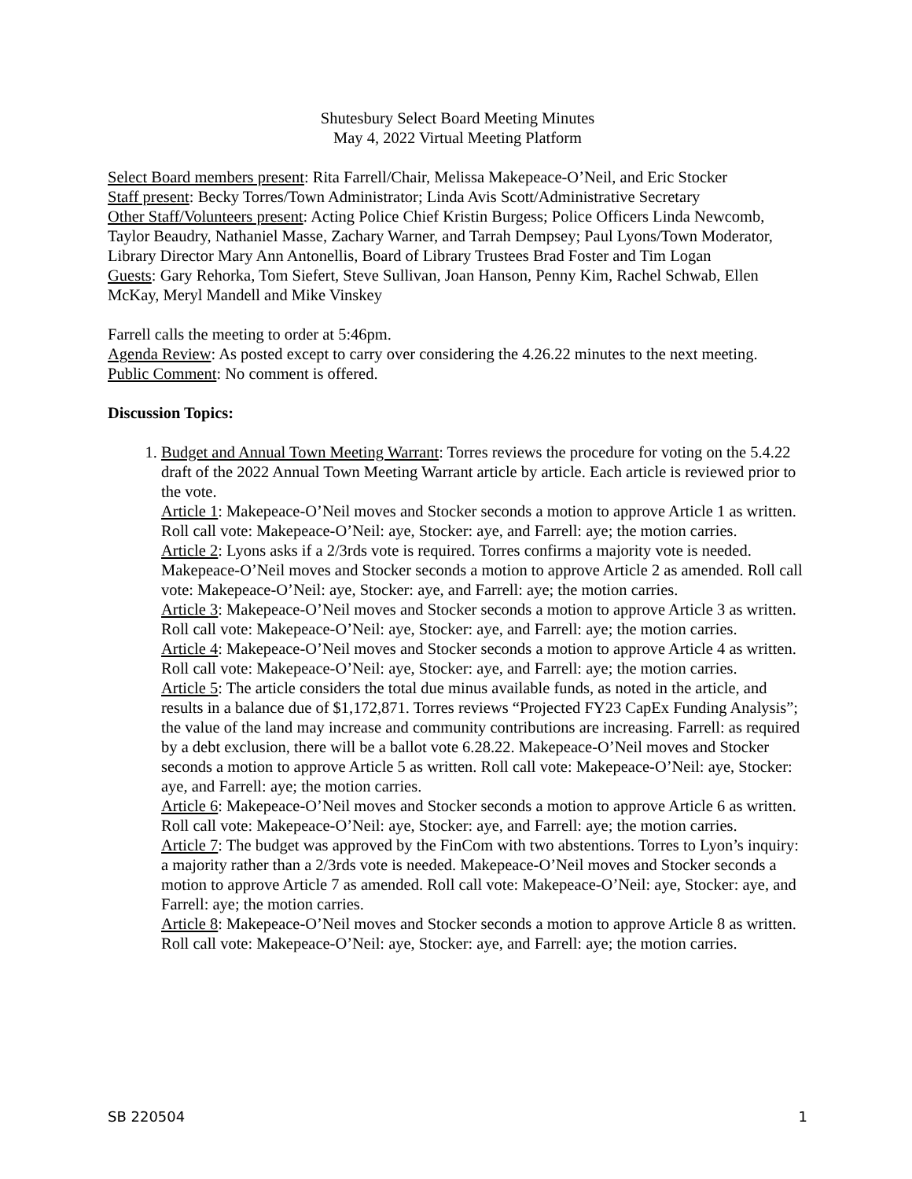Shutesbury Select Board Meeting Minutes
May 4, 2022 Virtual Meeting Platform
Select Board members present: Rita Farrell/Chair, Melissa Makepeace-O’Neil, and Eric Stocker
Staff present: Becky Torres/Town Administrator; Linda Avis Scott/Administrative Secretary
Other Staff/Volunteers present: Acting Police Chief Kristin Burgess; Police Officers Linda Newcomb, Taylor Beaudry, Nathaniel Masse, Zachary Warner, and Tarrah Dempsey; Paul Lyons/Town Moderator, Library Director Mary Ann Antonellis, Board of Library Trustees Brad Foster and Tim Logan
Guests: Gary Rehorka, Tom Siefert, Steve Sullivan, Joan Hanson, Penny Kim, Rachel Schwab, Ellen McKay, Meryl Mandell and Mike Vinskey
Farrell calls the meeting to order at 5:46pm.
Agenda Review: As posted except to carry over considering the 4.26.22 minutes to the next meeting.
Public Comment: No comment is offered.
Discussion Topics:
1. Budget and Annual Town Meeting Warrant: Torres reviews the procedure for voting on the 5.4.22 draft of the 2022 Annual Town Meeting Warrant article by article. Each article is reviewed prior to the vote.
Article 1: Makepeace-O’Neil moves and Stocker seconds a motion to approve Article 1 as written. Roll call vote: Makepeace-O’Neil: aye, Stocker: aye, and Farrell: aye; the motion carries.
Article 2: Lyons asks if a 2/3rds vote is required. Torres confirms a majority vote is needed. Makepeace-O’Neil moves and Stocker seconds a motion to approve Article 2 as amended. Roll call vote: Makepeace-O’Neil: aye, Stocker: aye, and Farrell: aye; the motion carries.
Article 3: Makepeace-O’Neil moves and Stocker seconds a motion to approve Article 3 as written. Roll call vote: Makepeace-O’Neil: aye, Stocker: aye, and Farrell: aye; the motion carries.
Article 4: Makepeace-O’Neil moves and Stocker seconds a motion to approve Article 4 as written. Roll call vote: Makepeace-O’Neil: aye, Stocker: aye, and Farrell: aye; the motion carries.
Article 5: The article considers the total due minus available funds, as noted in the article, and results in a balance due of $1,172,871. Torres reviews “Projected FY23 CapEx Funding Analysis”; the value of the land may increase and community contributions are increasing. Farrell: as required by a debt exclusion, there will be a ballot vote 6.28.22. Makepeace-O’Neil moves and Stocker seconds a motion to approve Article 5 as written. Roll call vote: Makepeace-O’Neil: aye, Stocker: aye, and Farrell: aye; the motion carries.
Article 6: Makepeace-O’Neil moves and Stocker seconds a motion to approve Article 6 as written. Roll call vote: Makepeace-O’Neil: aye, Stocker: aye, and Farrell: aye; the motion carries.
Article 7: The budget was approved by the FinCom with two abstentions. Torres to Lyon’s inquiry: a majority rather than a 2/3rds vote is needed. Makepeace-O’Neil moves and Stocker seconds a motion to approve Article 7 as amended. Roll call vote: Makepeace-O’Neil: aye, Stocker: aye, and Farrell: aye; the motion carries.
Article 8: Makepeace-O’Neil moves and Stocker seconds a motion to approve Article 8 as written. Roll call vote: Makepeace-O’Neil: aye, Stocker: aye, and Farrell: aye; the motion carries.
SB 220504 1